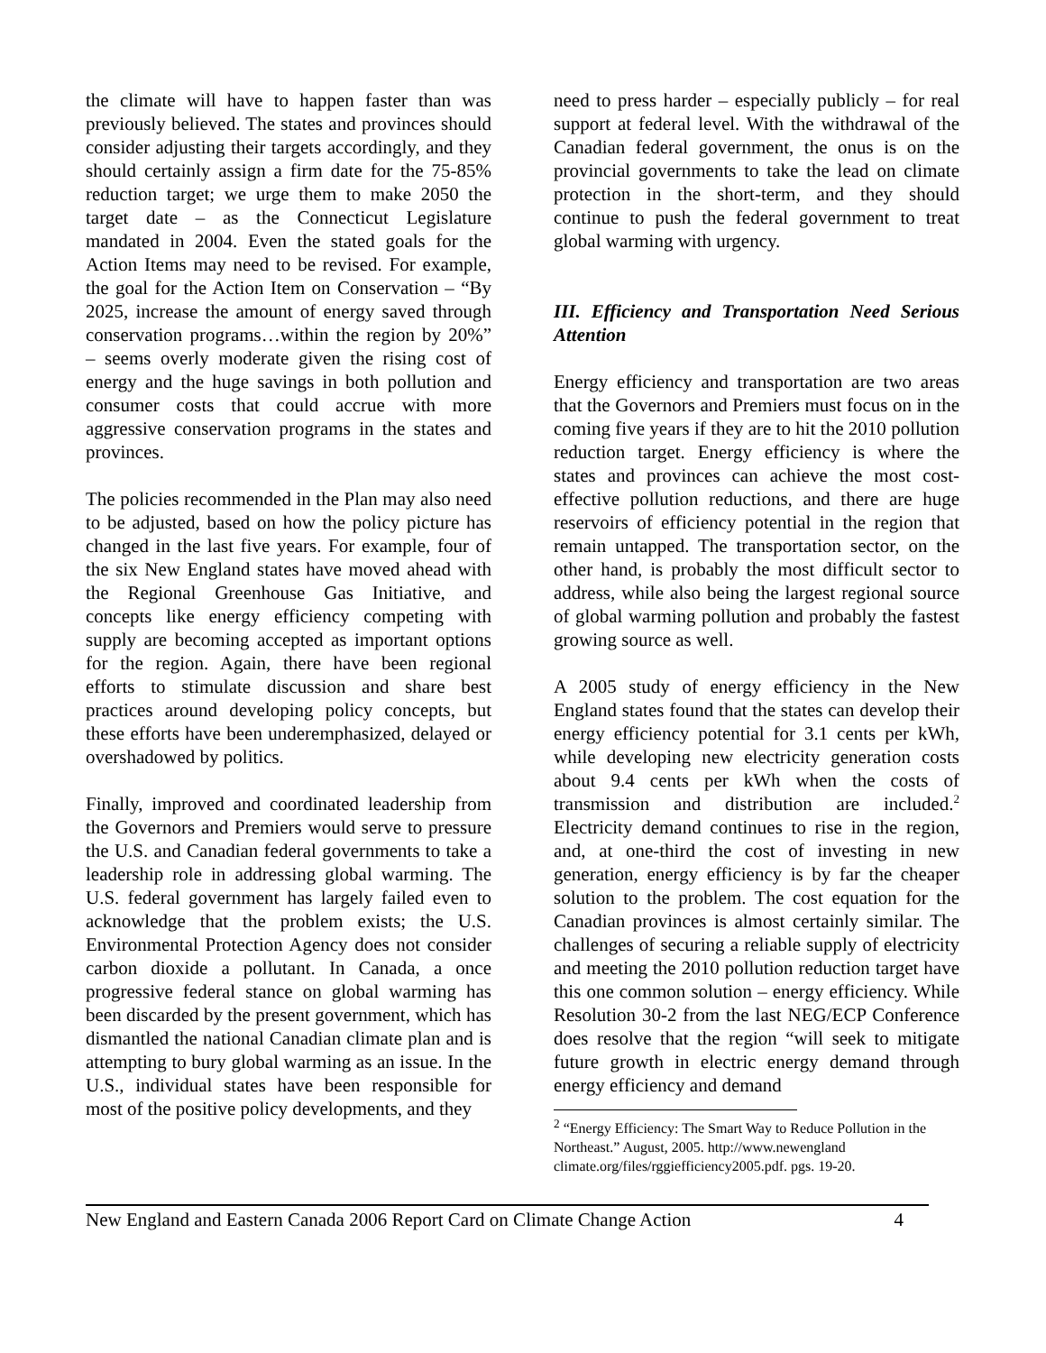the climate will have to happen faster than was previously believed. The states and provinces should consider adjusting their targets accordingly, and they should certainly assign a firm date for the 75-85% reduction target; we urge them to make 2050 the target date – as the Connecticut Legislature mandated in 2004. Even the stated goals for the Action Items may need to be revised. For example, the goal for the Action Item on Conservation – “By 2025, increase the amount of energy saved through conservation programs…within the region by 20%” – seems overly moderate given the rising cost of energy and the huge savings in both pollution and consumer costs that could accrue with more aggressive conservation programs in the states and provinces.
The policies recommended in the Plan may also need to be adjusted, based on how the policy picture has changed in the last five years. For example, four of the six New England states have moved ahead with the Regional Greenhouse Gas Initiative, and concepts like energy efficiency competing with supply are becoming accepted as important options for the region. Again, there have been regional efforts to stimulate discussion and share best practices around developing policy concepts, but these efforts have been underemphasized, delayed or overshadowed by politics.
Finally, improved and coordinated leadership from the Governors and Premiers would serve to pressure the U.S. and Canadian federal governments to take a leadership role in addressing global warming. The U.S. federal government has largely failed even to acknowledge that the problem exists; the U.S. Environmental Protection Agency does not consider carbon dioxide a pollutant. In Canada, a once progressive federal stance on global warming has been discarded by the present government, which has dismantled the national Canadian climate plan and is attempting to bury global warming as an issue. In the U.S., individual states have been responsible for most of the positive policy developments, and they
need to press harder – especially publicly – for real support at federal level. With the withdrawal of the Canadian federal government, the onus is on the provincial governments to take the lead on climate protection in the short-term, and they should continue to push the federal government to treat global warming with urgency.
III. Efficiency and Transportation Need Serious Attention
Energy efficiency and transportation are two areas that the Governors and Premiers must focus on in the coming five years if they are to hit the 2010 pollution reduction target. Energy efficiency is where the states and provinces can achieve the most cost-effective pollution reductions, and there are huge reservoirs of efficiency potential in the region that remain untapped. The transportation sector, on the other hand, is probably the most difficult sector to address, while also being the largest regional source of global warming pollution and probably the fastest growing source as well.
A 2005 study of energy efficiency in the New England states found that the states can develop their energy efficiency potential for 3.1 cents per kWh, while developing new electricity generation costs about 9.4 cents per kWh when the costs of transmission and distribution are included.<sup>2</sup> Electricity demand continues to rise in the region, and, at one-third the cost of investing in new generation, energy efficiency is by far the cheaper solution to the problem. The cost equation for the Canadian provinces is almost certainly similar. The challenges of securing a reliable supply of electricity and meeting the 2010 pollution reduction target have this one common solution – energy efficiency. While Resolution 30-2 from the last NEG/ECP Conference does resolve that the region “will seek to mitigate future growth in electric energy demand through energy efficiency and demand
<sup>2</sup> “Energy Efficiency: The Smart Way to Reduce Pollution in the Northeast.” August, 2005. http://www.newengland climate.org/files/rggiefficiency2005.pdf. pgs. 19-20.
New England and Eastern Canada 2006 Report Card on Climate Change Action 4